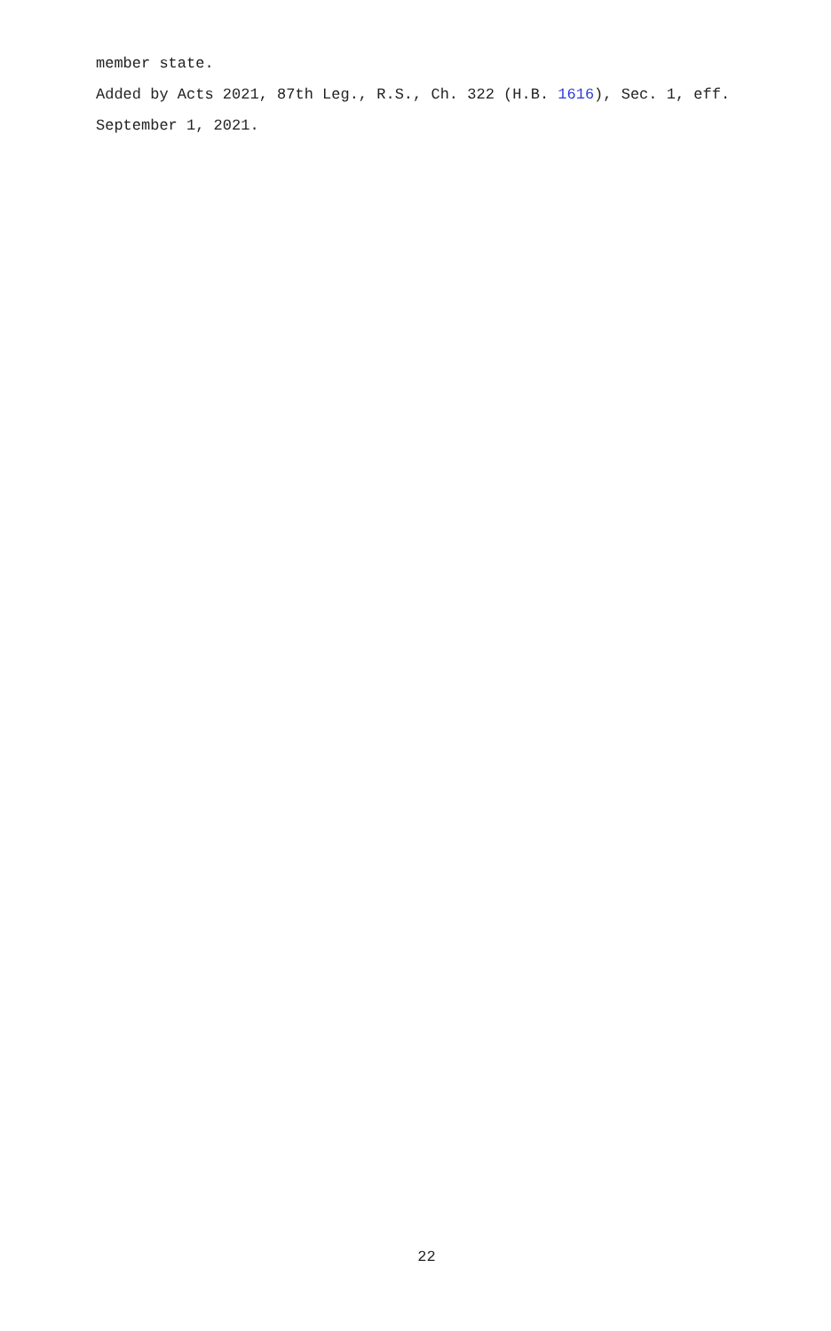member state.
Added by Acts 2021, 87th Leg., R.S., Ch. 322 (H.B. 1616), Sec. 1, eff. September 1, 2021.
22